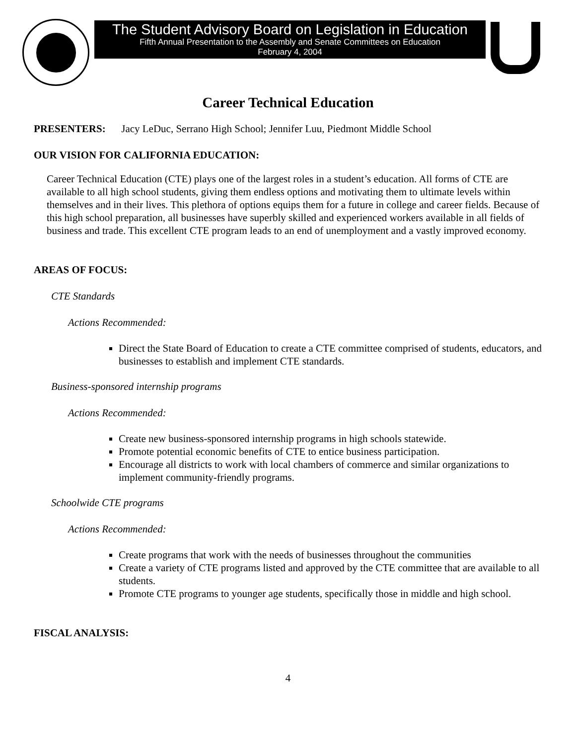The Student Advisory Board on Legislation in Education
Fifth Annual Presentation to the Assembly and Senate Committees on Education
February 4, 2004
Career Technical Education
PRESENTERS: Jacy LeDuc, Serrano High School; Jennifer Luu, Piedmont Middle School
OUR VISION FOR CALIFORNIA EDUCATION:
Career Technical Education (CTE) plays one of the largest roles in a student’s education. All forms of CTE are available to all high school students, giving them endless options and motivating them to ultimate levels within themselves and in their lives. This plethora of options equips them for a future in college and career fields. Because of this high school preparation, all businesses have superbly skilled and experienced workers available in all fields of business and trade. This excellent CTE program leads to an end of unemployment and a vastly improved economy.
AREAS OF FOCUS:
CTE Standards
Actions Recommended:
Direct the State Board of Education to create a CTE committee comprised of students, educators, and businesses to establish and implement CTE standards.
Business-sponsored internship programs
Actions Recommended:
Create new business-sponsored internship programs in high schools statewide.
Promote potential economic benefits of CTE to entice business participation.
Encourage all districts to work with local chambers of commerce and similar organizations to implement community-friendly programs.
Schoolwide CTE programs
Actions Recommended:
Create programs that work with the needs of businesses throughout the communities
Create a variety of CTE programs listed and approved by the CTE committee that are available to all students.
Promote CTE programs to younger age students, specifically those in middle and high school.
FISCAL ANALYSIS:
4